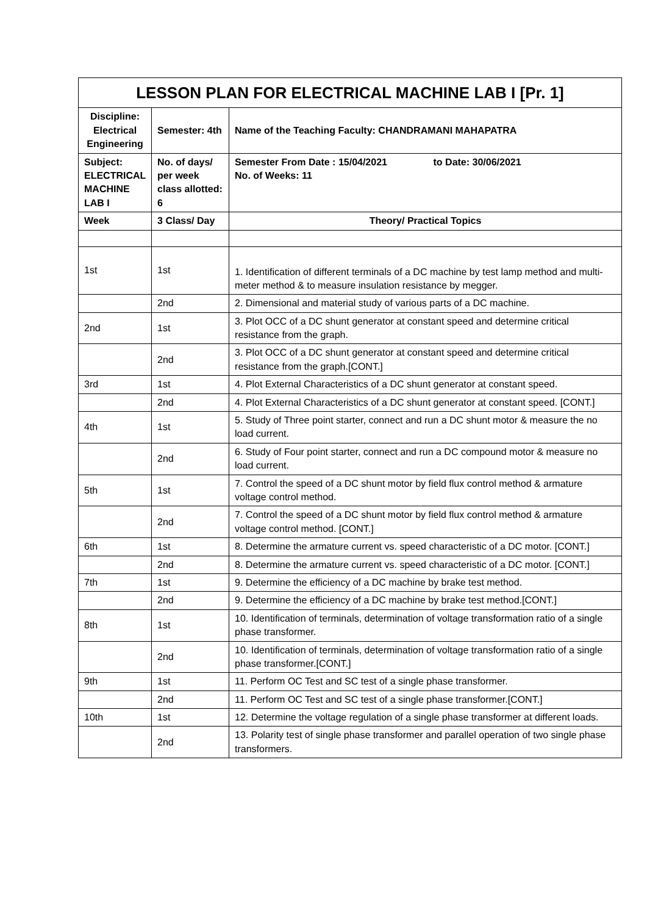| LESSON PLAN FOR ELECTRICAL MACHINE LAB I [Pr. 1] | | |
| --- | --- | --- |
| Discipline: Electrical Engineering | Semester: 4th | Name of the Teaching Faculty: CHANDRAMANI MAHAPATRA |
| Subject: ELECTRICAL MACHINE LAB I | No. of days/ per week class allotted: 6 | Semester From Date : 15/04/2021 to Date: 30/06/2021 No. of Weeks: 11 |
| Week | 3 Class/ Day | Theory/ Practical Topics |
| 1st | 1st | 1. Identification of different terminals of a DC machine by test lamp method and multi-meter method & to measure insulation resistance by megger. |
| | 2nd | 2. Dimensional and material study of various parts of a DC machine. |
| 2nd | 1st | 3. Plot OCC of a DC shunt generator at constant speed and determine critical resistance from the graph. |
| | 2nd | 3. Plot OCC of a DC shunt generator at constant speed and determine critical resistance from the graph.[CONT.] |
| 3rd | 1st | 4. Plot External Characteristics of a DC shunt generator at constant speed. |
| | 2nd | 4. Plot External Characteristics of a DC shunt generator at constant speed. [CONT.] |
| 4th | 1st | 5. Study of Three point starter, connect and run a DC shunt motor & measure the no load current. |
| | 2nd | 6. Study of Four point starter, connect and run a DC compound motor & measure no load current. |
| 5th | 1st | 7. Control the speed of a DC shunt motor by field flux control method & armature voltage control method. |
| | 2nd | 7. Control the speed of a DC shunt motor by field flux control method & armature voltage control method. [CONT.] |
| 6th | 1st | 8. Determine the armature current vs. speed characteristic of a DC motor. [CONT.] |
| | 2nd | 8. Determine the armature current vs. speed characteristic of a DC motor. [CONT.] |
| 7th | 1st | 9. Determine the efficiency of a DC machine by brake test method. |
| | 2nd | 9. Determine the efficiency of a DC machine by brake test method.[CONT.] |
| 8th | 1st | 10. Identification of terminals, determination of voltage transformation ratio of a single phase transformer. |
| | 2nd | 10. Identification of terminals, determination of voltage transformation ratio of a single phase transformer.[CONT.] |
| 9th | 1st | 11. Perform OC Test and SC test of a single phase transformer. |
| | 2nd | 11. Perform OC Test and SC test of a single phase transformer.[CONT.] |
| 10th | 1st | 12. Determine the voltage regulation of a single phase transformer at different loads. |
| | 2nd | 13. Polarity test of single phase transformer and parallel operation of two single phase transformers. |